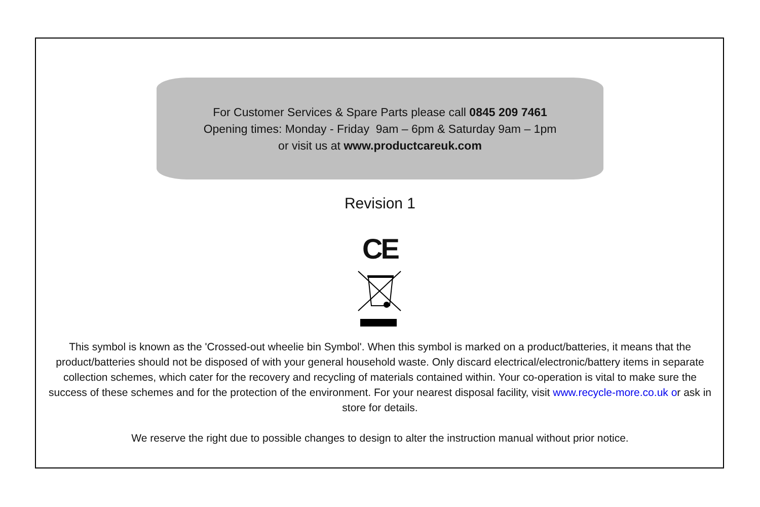For Customer Services & Spare Parts please call 0845 209 7461
Opening times: Monday - Friday 9am – 6pm & Saturday 9am – 1pm
or visit us at www.productcareuk.com
Revision 1
CE
This symbol is known as the 'Crossed-out wheelie bin Symbol'. When this symbol is marked on a product/batteries, it means that the product/batteries should not be disposed of with your general household waste. Only discard electrical/electronic/battery items in separate collection schemes, which cater for the recovery and recycling of materials contained within. Your co-operation is vital to make sure the success of these schemes and for the protection of the environment. For your nearest disposal facility, visit www.recycle-more.co.uk or ask in store for details.
We reserve the right due to possible changes to design to alter the instruction manual without prior notice.